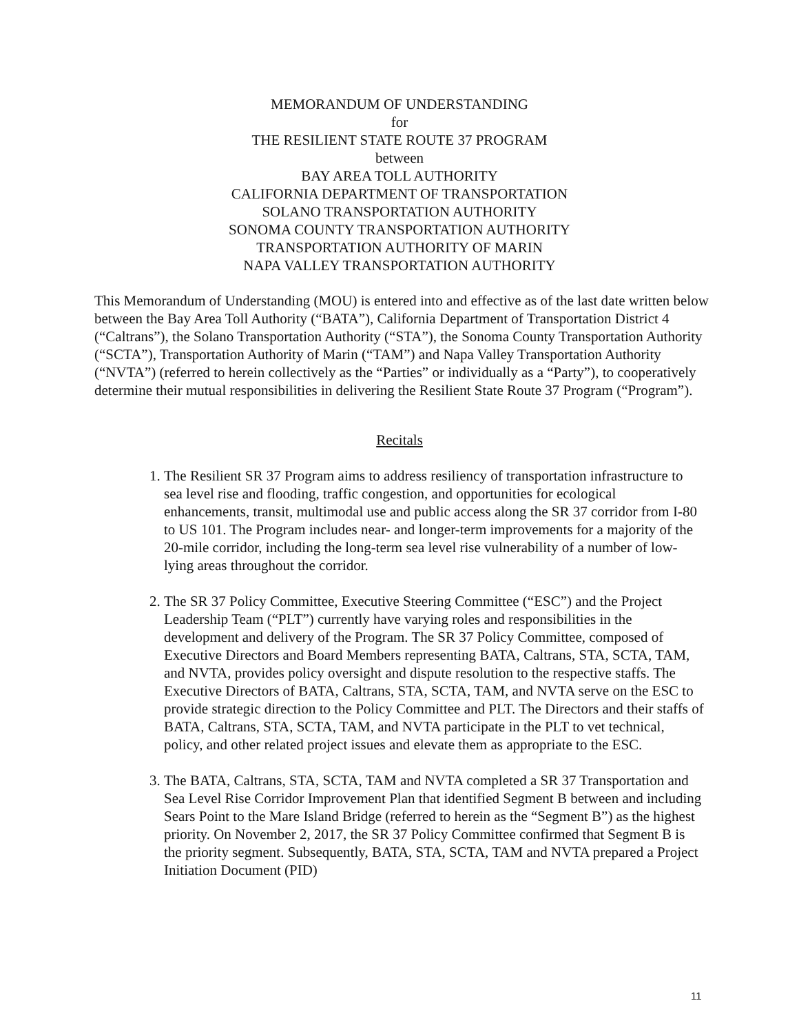MEMORANDUM OF UNDERSTANDING
for
THE RESILIENT STATE ROUTE 37 PROGRAM
between
BAY AREA TOLL AUTHORITY
CALIFORNIA DEPARTMENT OF TRANSPORTATION
SOLANO TRANSPORTATION AUTHORITY
SONOMA COUNTY TRANSPORTATION AUTHORITY
TRANSPORTATION AUTHORITY OF MARIN
NAPA VALLEY TRANSPORTATION AUTHORITY
This Memorandum of Understanding (MOU) is entered into and effective as of the last date written below between the Bay Area Toll Authority (“BATA”), California Department of Transportation District 4 (“Caltrans”), the Solano Transportation Authority (“STA”), the Sonoma County Transportation Authority (“SCTA”), Transportation Authority of Marin (“TAM”) and Napa Valley Transportation Authority (“NVTA”) (referred to herein collectively as the “Parties” or individually as a “Party”), to cooperatively determine their mutual responsibilities in delivering the Resilient State Route 37 Program (“Program”).
Recitals
1. The Resilient SR 37 Program aims to address resiliency of transportation infrastructure to sea level rise and flooding, traffic congestion, and opportunities for ecological enhancements, transit, multimodal use and public access along the SR 37 corridor from I-80 to US 101. The Program includes near- and longer-term improvements for a majority of the 20-mile corridor, including the long-term sea level rise vulnerability of a number of low-lying areas throughout the corridor.
2. The SR 37 Policy Committee, Executive Steering Committee (“ESC”) and the Project Leadership Team (“PLT”) currently have varying roles and responsibilities in the development and delivery of the Program. The SR 37 Policy Committee, composed of Executive Directors and Board Members representing BATA, Caltrans, STA, SCTA, TAM, and NVTA, provides policy oversight and dispute resolution to the respective staffs. The Executive Directors of BATA, Caltrans, STA, SCTA, TAM, and NVTA serve on the ESC to provide strategic direction to the Policy Committee and PLT. The Directors and their staffs of BATA, Caltrans, STA, SCTA, TAM, and NVTA participate in the PLT to vet technical, policy, and other related project issues and elevate them as appropriate to the ESC.
3. The BATA, Caltrans, STA, SCTA, TAM and NVTA completed a SR 37 Transportation and Sea Level Rise Corridor Improvement Plan that identified Segment B between and including Sears Point to the Mare Island Bridge (referred to herein as the “Segment B”) as the highest priority. On November 2, 2017, the SR 37 Policy Committee confirmed that Segment B is the priority segment. Subsequently, BATA, STA, SCTA, TAM and NVTA prepared a Project Initiation Document (PID)
11